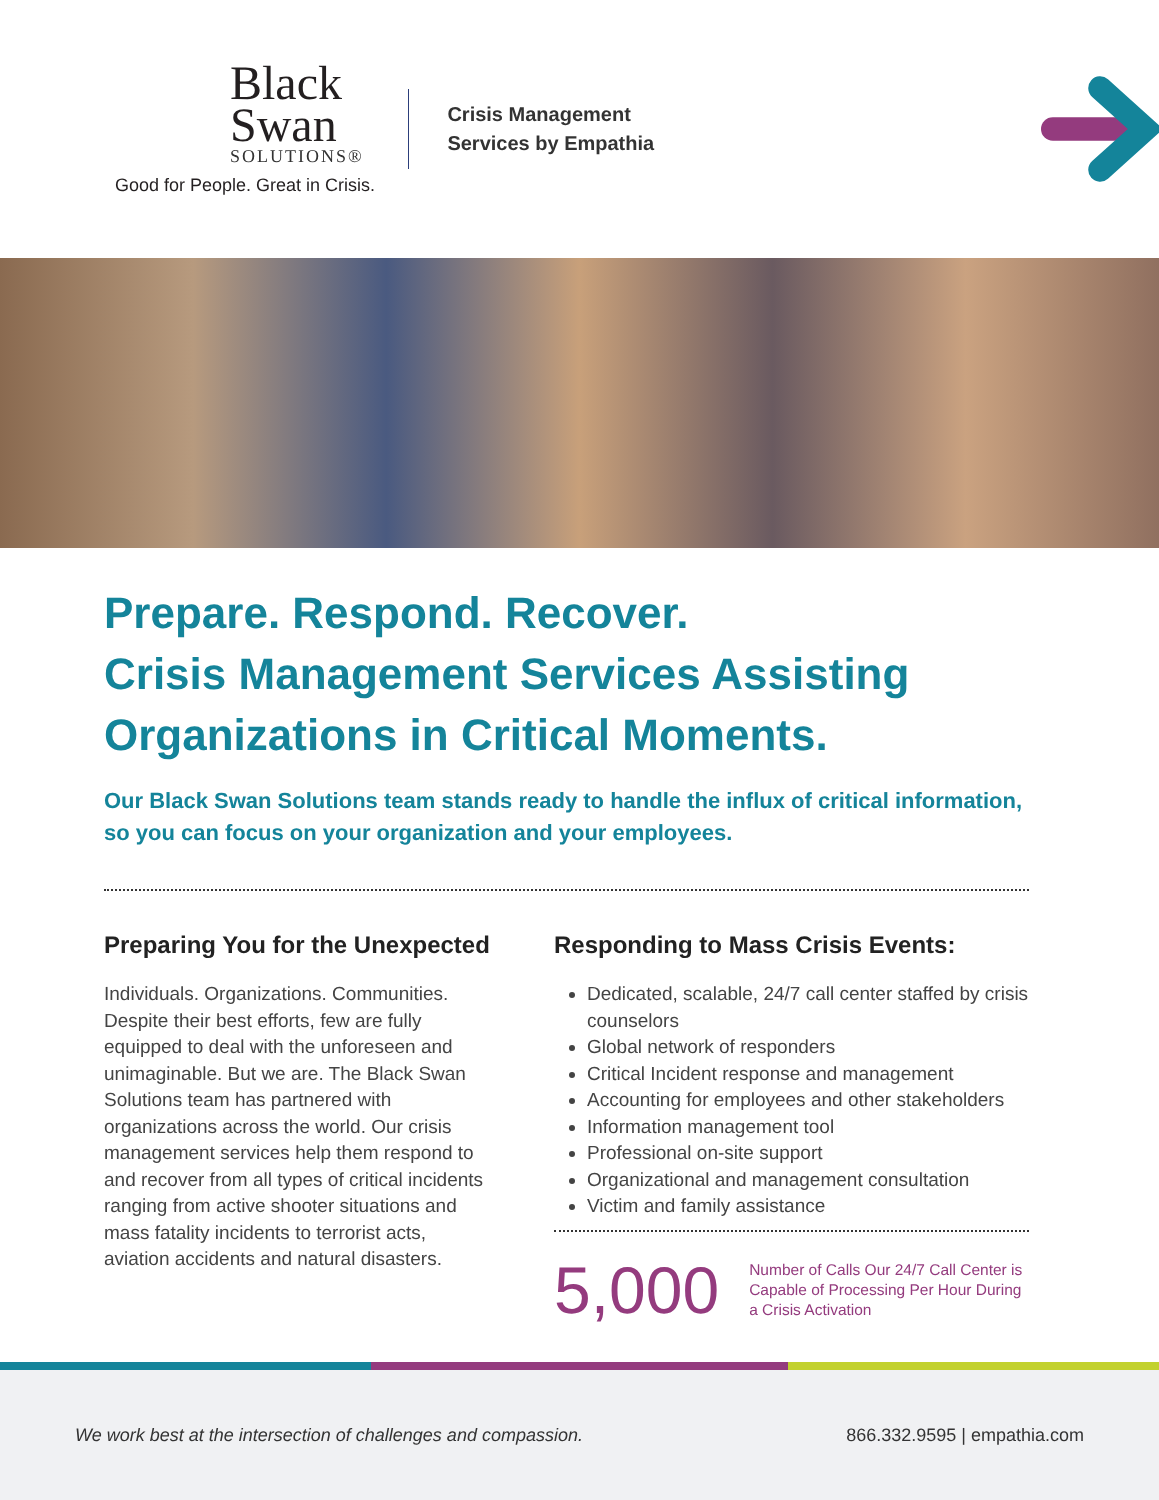Black
Swan
SOLUTIONS®
Good for People. Great in Crisis.
Crisis Management
Services by Empathia
Prepare. Respond. Recover.
Crisis Management Services Assisting Organizations in Critical Moments.
Our Black Swan Solutions team stands ready to handle the influx of critical information, so you can focus on your organization and your employees.
Preparing You for the Unexpected
Individuals. Organizations. Communities. Despite their best efforts, few are fully equipped to deal with the unforeseen and unimaginable. But we are. The Black Swan Solutions team has partnered with organizations across the world. Our crisis management services help them respond to and recover from all types of critical incidents ranging from active shooter situations and mass fatality incidents to terrorist acts, aviation accidents and natural disasters.
Responding to Mass Crisis Events:
Dedicated, scalable, 24/7 call center staffed by crisis counselors
Global network of responders
Critical Incident response and management
Accounting for employees and other stakeholders
Information management tool
Professional on-site support
Organizational and management consultation
Victim and family assistance
5,000
Number of Calls Our 24/7 Call Center is Capable of Processing Per Hour During a Crisis Activation
We work best at the intersection of challenges and compassion. 866.332.9595 | empathia.com